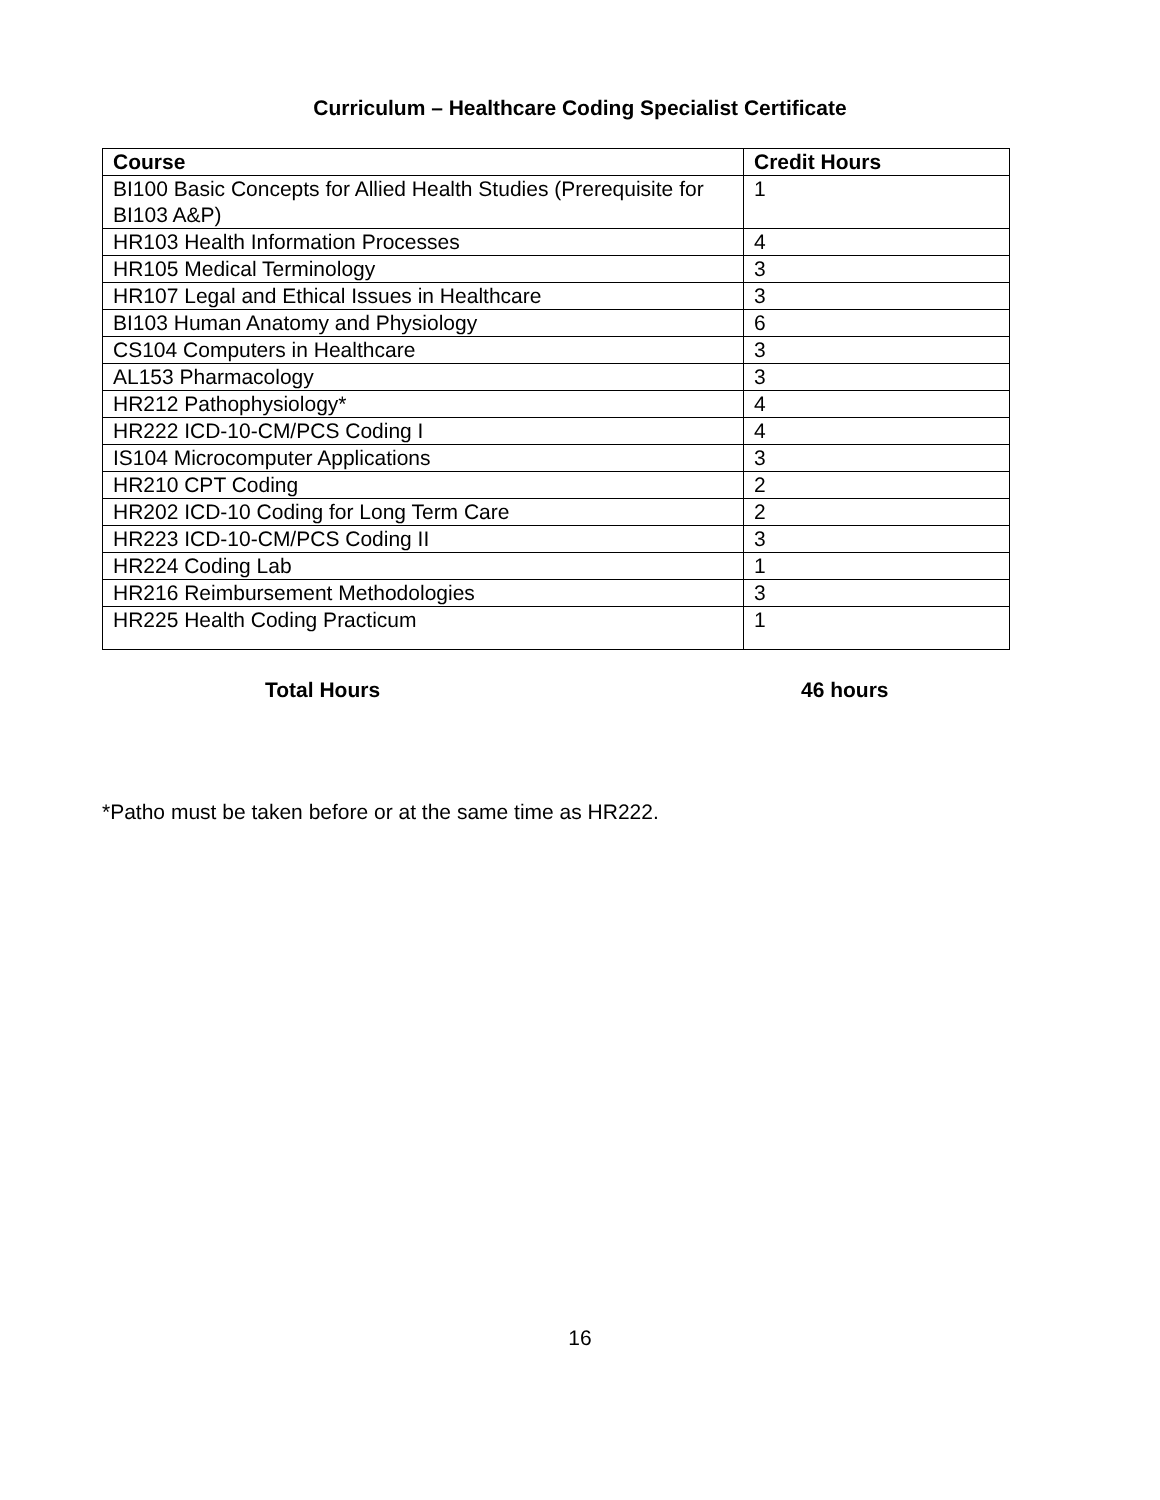Curriculum – Healthcare Coding Specialist Certificate
| Course | Credit Hours |
| --- | --- |
| BI100 Basic Concepts for Allied Health Studies (Prerequisite for BI103 A&P) | 1 |
| HR103 Health Information Processes | 4 |
| HR105 Medical Terminology | 3 |
| HR107 Legal and Ethical Issues in Healthcare | 3 |
| BI103 Human Anatomy and Physiology | 6 |
| CS104 Computers in Healthcare | 3 |
| AL153 Pharmacology | 3 |
| HR212 Pathophysiology* | 4 |
| HR222 ICD-10-CM/PCS Coding I | 4 |
| IS104 Microcomputer Applications | 3 |
| HR210 CPT Coding | 2 |
| HR202 ICD-10 Coding for Long Term Care | 2 |
| HR223 ICD-10-CM/PCS Coding II | 3 |
| HR224 Coding Lab | 1 |
| HR216 Reimbursement Methodologies | 3 |
| HR225 Health Coding Practicum | 1 |
Total Hours 46 hours
*Patho must be taken before or at the same time as HR222.
16